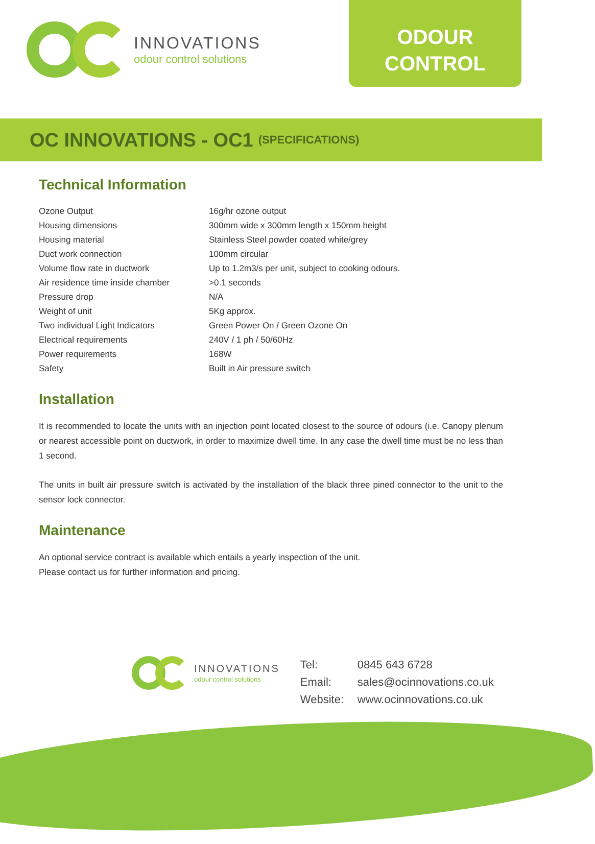INNOVATIONS
odour control solutions
ODOUR
CONTROL
OC INNOVATIONS - OC1 (SPECIFICATIONS)
Technical Information
| Ozone Output | 16g/hr ozone output |
| Housing dimensions | 300mm wide x 300mm length x 150mm height |
| Housing material | Stainless Steel powder coated white/grey |
| Duct work connection | 100mm circular |
| Volume flow rate in ductwork | Up to 1.2m3/s per unit, subject to cooking odours. |
| Air residence time inside chamber | >0.1 seconds |
| Pressure drop | N/A |
| Weight of unit | 5Kg approx. |
| Two individual Light Indicators | Green Power On / Green Ozone On |
| Electrical requirements | 240V / 1 ph / 50/60Hz |
| Power requirements | 168W |
| Safety | Built in Air pressure switch |
Installation
It is recommended to locate the units with an injection point located closest to the source of odours (i.e. Canopy plenum or nearest accessible point on ductwork, in order to maximize dwell time. In any case the dwell time must be no less than 1 second.
The units in built air pressure switch is activated by the installation of the black three pined connector to the unit to the sensor lock connector.
Maintenance
An optional service contract is available which entails a yearly inspection of the unit.
Please contact us for further information and pricing.
INNOVATIONS
odour control solutions
| Tel: | 0845 643 6728 |
| Email: | sales@ocinnovations.co.uk |
| Website: | www.ocinnovations.co.uk |